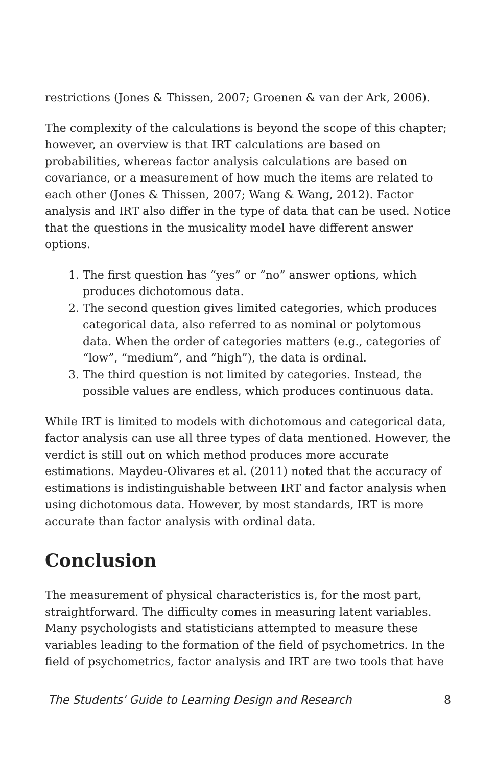restrictions (Jones & Thissen, 2007; Groenen & van der Ark, 2006).
The complexity of the calculations is beyond the scope of this chapter; however, an overview is that IRT calculations are based on probabilities, whereas factor analysis calculations are based on covariance, or a measurement of how much the items are related to each other (Jones & Thissen, 2007; Wang & Wang, 2012). Factor analysis and IRT also differ in the type of data that can be used. Notice that the questions in the musicality model have different answer options.
1. The first question has “yes” or “no” answer options, which produces dichotomous data.
2. The second question gives limited categories, which produces categorical data, also referred to as nominal or polytomous data. When the order of categories matters (e.g., categories of “low”, “medium”, and “high”), the data is ordinal.
3. The third question is not limited by categories. Instead, the possible values are endless, which produces continuous data.
While IRT is limited to models with dichotomous and categorical data, factor analysis can use all three types of data mentioned. However, the verdict is still out on which method produces more accurate estimations. Maydeu-Olivares et al. (2011) noted that the accuracy of estimations is indistinguishable between IRT and factor analysis when using dichotomous data. However, by most standards, IRT is more accurate than factor analysis with ordinal data.
Conclusion
The measurement of physical characteristics is, for the most part, straightforward. The difficulty comes in measuring latent variables. Many psychologists and statisticians attempted to measure these variables leading to the formation of the field of psychometrics. In the field of psychometrics, factor analysis and IRT are two tools that have
The Students' Guide to Learning Design and Research 8